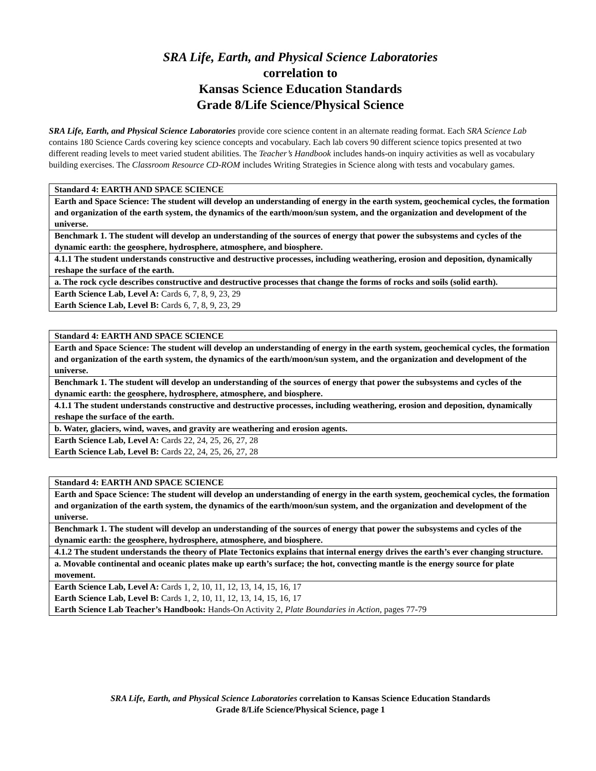SRA Life, Earth, and Physical Science Laboratories
correlation to
Kansas Science Education Standards
Grade 8/Life Science/Physical Science
SRA Life, Earth, and Physical Science Laboratories provide core science content in an alternate reading format. Each SRA Science Lab contains 180 Science Cards covering key science concepts and vocabulary. Each lab covers 90 different science topics presented at two different reading levels to meet varied student abilities. The Teacher’s Handbook includes hands-on inquiry activities as well as vocabulary building exercises. The Classroom Resource CD-ROM includes Writing Strategies in Science along with tests and vocabulary games.
| Standard 4: EARTH AND SPACE SCIENCE |
| Earth and Space Science: The student will develop an understanding of energy in the earth system, geochemical cycles, the formation and organization of the earth system, the dynamics of the earth/moon/sun system, and the organization and development of the universe. |
| Benchmark 1. The student will develop an understanding of the sources of energy that power the subsystems and cycles of the dynamic earth: the geosphere, hydrosphere, atmosphere, and biosphere. |
| 4.1.1 The student understands constructive and destructive processes, including weathering, erosion and deposition, dynamically reshape the surface of the earth. |
| a. The rock cycle describes constructive and destructive processes that change the forms of rocks and soils (solid earth). |
| Earth Science Lab, Level A: Cards 6, 7, 8, 9, 23, 29 Earth Science Lab, Level B: Cards 6, 7, 8, 9, 23, 29 |
| Standard 4: EARTH AND SPACE SCIENCE |
| Earth and Space Science: The student will develop an understanding of energy in the earth system, geochemical cycles, the formation and organization of the earth system, the dynamics of the earth/moon/sun system, and the organization and development of the universe. |
| Benchmark 1. The student will develop an understanding of the sources of energy that power the subsystems and cycles of the dynamic earth: the geosphere, hydrosphere, atmosphere, and biosphere. |
| 4.1.1 The student understands constructive and destructive processes, including weathering, erosion and deposition, dynamically reshape the surface of the earth. |
| b. Water, glaciers, wind, waves, and gravity are weathering and erosion agents. |
| Earth Science Lab, Level A: Cards 22, 24, 25, 26, 27, 28 Earth Science Lab, Level B: Cards 22, 24, 25, 26, 27, 28 |
| Standard 4: EARTH AND SPACE SCIENCE |
| Earth and Space Science: The student will develop an understanding of energy in the earth system, geochemical cycles, the formation and organization of the earth system, the dynamics of the earth/moon/sun system, and the organization and development of the universe. |
| Benchmark 1. The student will develop an understanding of the sources of energy that power the subsystems and cycles of the dynamic earth: the geosphere, hydrosphere, atmosphere, and biosphere. |
| 4.1.2 The student understands the theory of Plate Tectonics explains that internal energy drives the earth’s ever changing structure. |
| a. Movable continental and oceanic plates make up earth’s surface; the hot, convecting mantle is the energy source for plate movement. |
| Earth Science Lab, Level A: Cards 1, 2, 10, 11, 12, 13, 14, 15, 16, 17 Earth Science Lab, Level B: Cards 1, 2, 10, 11, 12, 13, 14, 15, 16, 17 Earth Science Lab Teacher’s Handbook: Hands-On Activity 2, Plate Boundaries in Action, pages 77-79 |
SRA Life, Earth, and Physical Science Laboratories correlation to Kansas Science Education Standards
Grade 8/Life Science/Physical Science, page 1